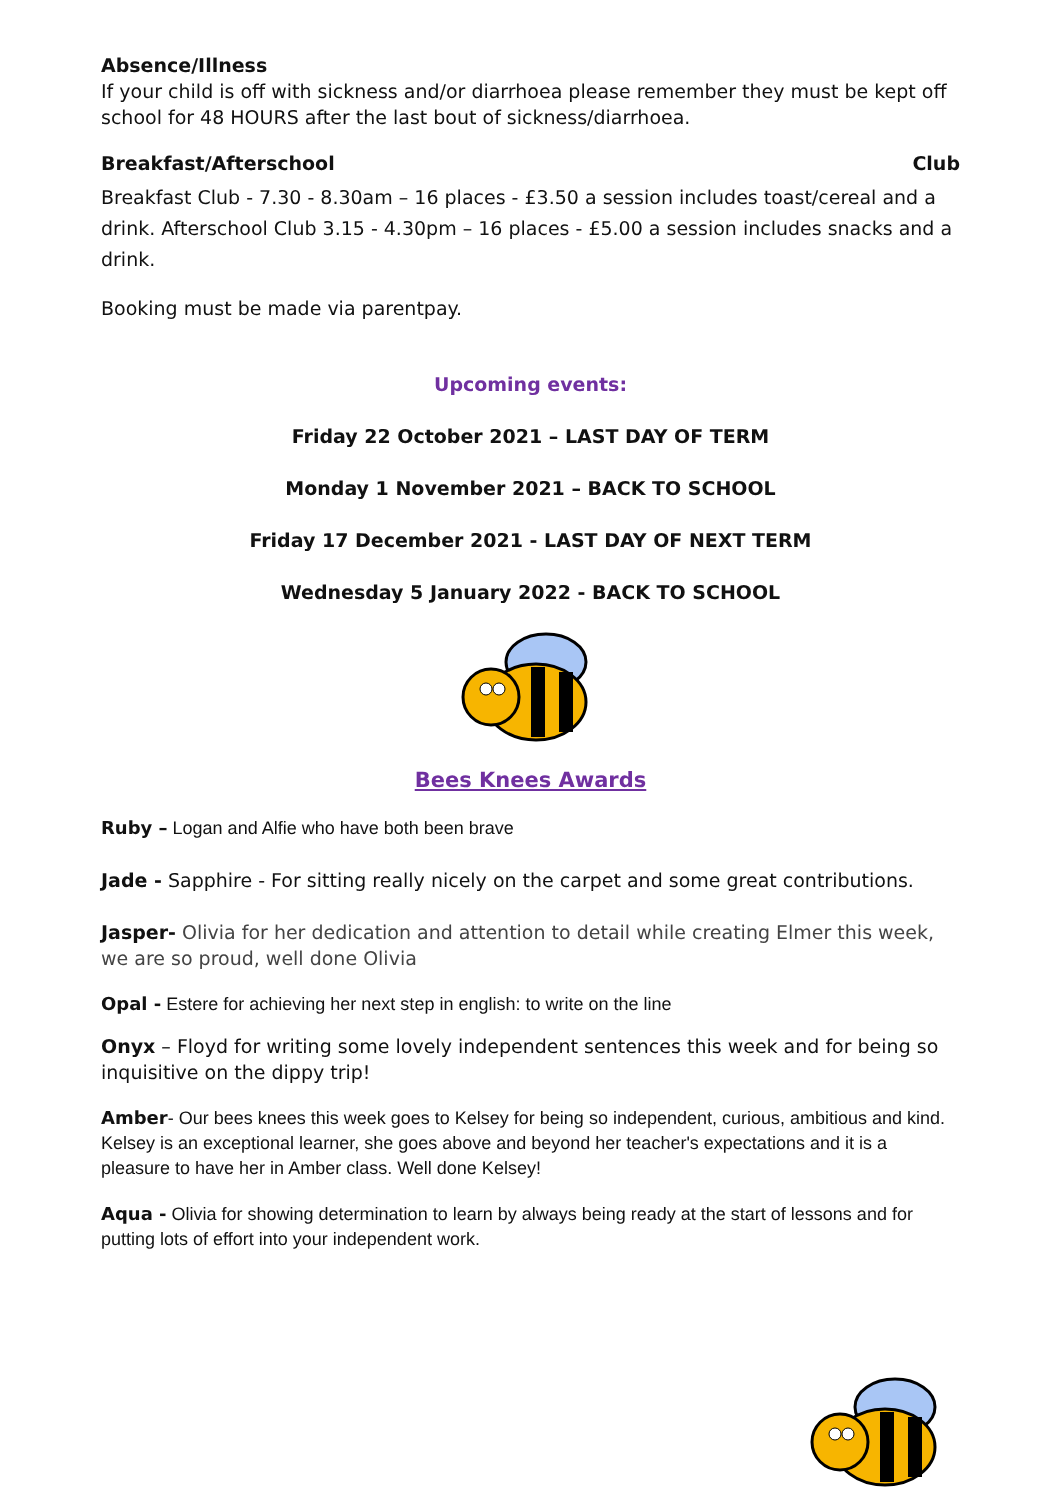Absence/Illness
If your child is off with sickness and/or diarrhoea please remember they must be kept off school for 48 HOURS after the last bout of sickness/diarrhoea.
Breakfast/Afterschool Club
Breakfast Club - 7.30 - 8.30am – 16 places - £3.50 a session includes toast/cereal and a drink. Afterschool Club 3.15 - 4.30pm – 16 places - £5.00 a session includes snacks and a drink.
Booking must be made via parentpay.
Upcoming events:
Friday 22 October 2021 – LAST DAY OF TERM
Monday 1 November 2021 – BACK TO SCHOOL
Friday 17 December 2021 - LAST DAY OF NEXT TERM
Wednesday 5 January 2022 - BACK TO SCHOOL
Bees Knees Awards
Ruby – Logan and Alfie who have both been brave
Jade - Sapphire - For sitting really nicely on the carpet and some great contributions.
Jasper- Olivia for her dedication and attention to detail while creating Elmer this week, we are so proud, well done Olivia
Opal - Estere for achieving her next step in english: to write on the line
Onyx – Floyd for writing some lovely independent sentences this week and for being so inquisitive on the dippy trip!
Amber- Our bees knees this week goes to Kelsey for being so independent, curious, ambitious and kind. Kelsey is an exceptional learner, she goes above and beyond her teacher's expectations and it is a pleasure to have her in Amber class. Well done Kelsey!
Aqua - Olivia for showing determination to learn by always being ready at the start of lessons and for putting lots of effort into your independent work.